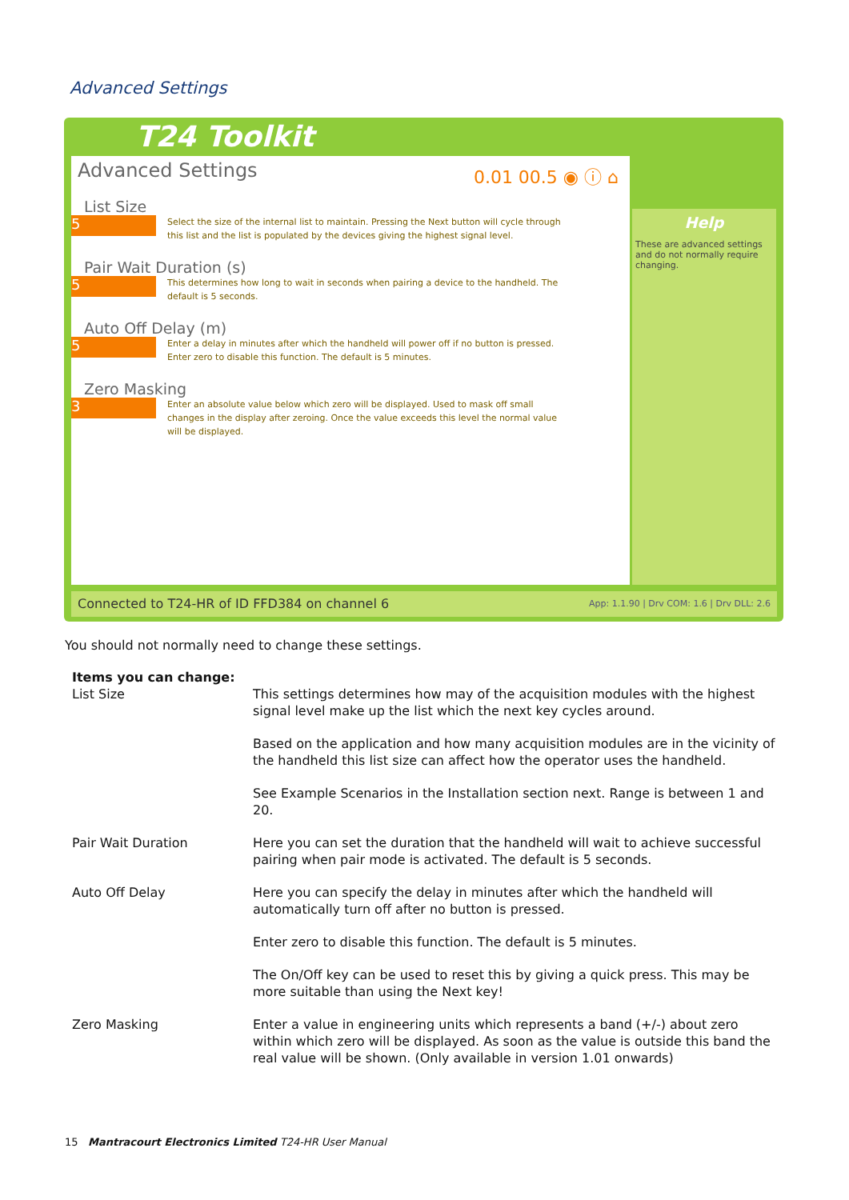Advanced Settings
T24 Toolkit
Advanced Settings
0.01 00.5 ◉ ⓘ ⌂
List Size
5
Select the size of the internal list to maintain. Pressing the Next button will cycle through this list and the list is populated by the devices giving the highest signal level.
Pair Wait Duration (s)
5
This determines how long to wait in seconds when pairing a device to the handheld. The default is 5 seconds.
Auto Off Delay (m)
5
Enter a delay in minutes after which the handheld will power off if no button is pressed. Enter zero to disable this function. The default is 5 minutes.
Zero Masking
3
Enter an absolute value below which zero will be displayed. Used to mask off small changes in the display after zeroing. Once the value exceeds this level the normal value will be displayed.
Help
These are advanced settings and do not normally require changing.
Connected to T24-HR of ID FFD384 on channel 6 App: 1.1.90 | Drv COM: 1.6 | Drv DLL: 2.6
You should not normally need to change these settings.
| Items you can change: List Size | This settings determines how may of the acquisition modules with the highest signal level make up the list which the next key cycles around. |
| | Based on the application and how many acquisition modules are in the vicinity of the handheld this list size can affect how the operator uses the handheld. |
| | See Example Scenarios in the Installation section next. Range is between 1 and 20. |
| Pair Wait Duration | Here you can set the duration that the handheld will wait to achieve successful pairing when pair mode is activated. The default is 5 seconds. |
| Auto Off Delay | Here you can specify the delay in minutes after which the handheld will automatically turn off after no button is pressed. |
| | Enter zero to disable this function. The default is 5 minutes. |
| | The On/Off key can be used to reset this by giving a quick press. This may be more suitable than using the Next key! |
| Zero Masking | Enter a value in engineering units which represents a band (+/-) about zero within which zero will be displayed. As soon as the value is outside this band the real value will be shown. (Only available in version 1.01 onwards) |
15 Mantracourt Electronics Limited T24-HR User Manual